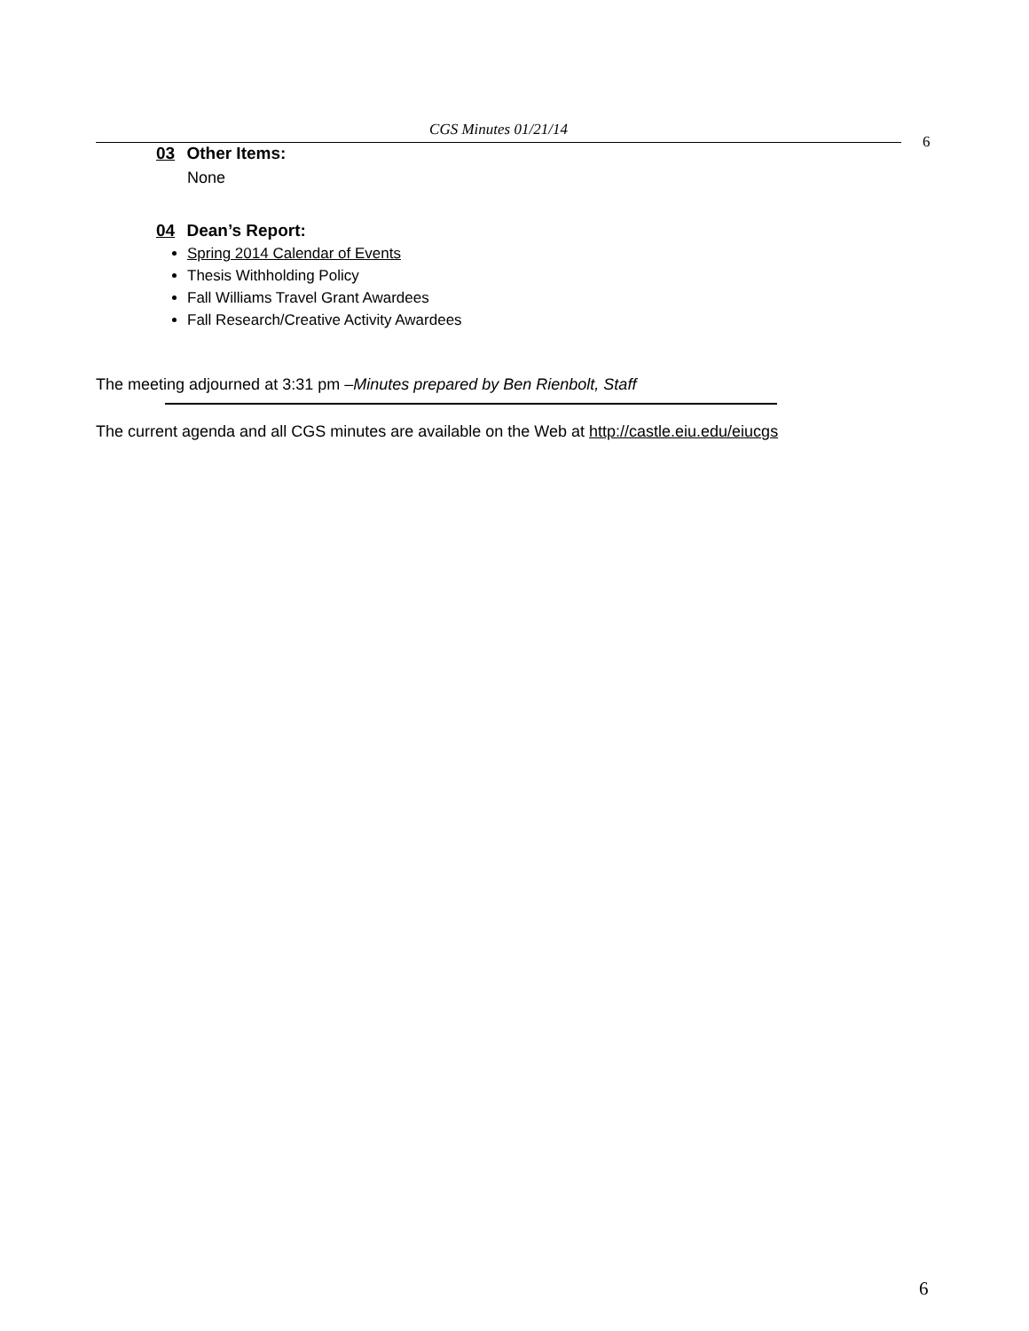CGS Minutes 01/21/14
6
03 Other Items:
None
04 Dean’s Report:
Spring 2014 Calendar of Events
Thesis Withholding Policy
Fall Williams Travel Grant Awardees
Fall Research/Creative Activity Awardees
The meeting adjourned at 3:31 pm –Minutes prepared by Ben Rienbolt, Staff
The current agenda and all CGS minutes are available on the Web at http://castle.eiu.edu/eiucgs
6